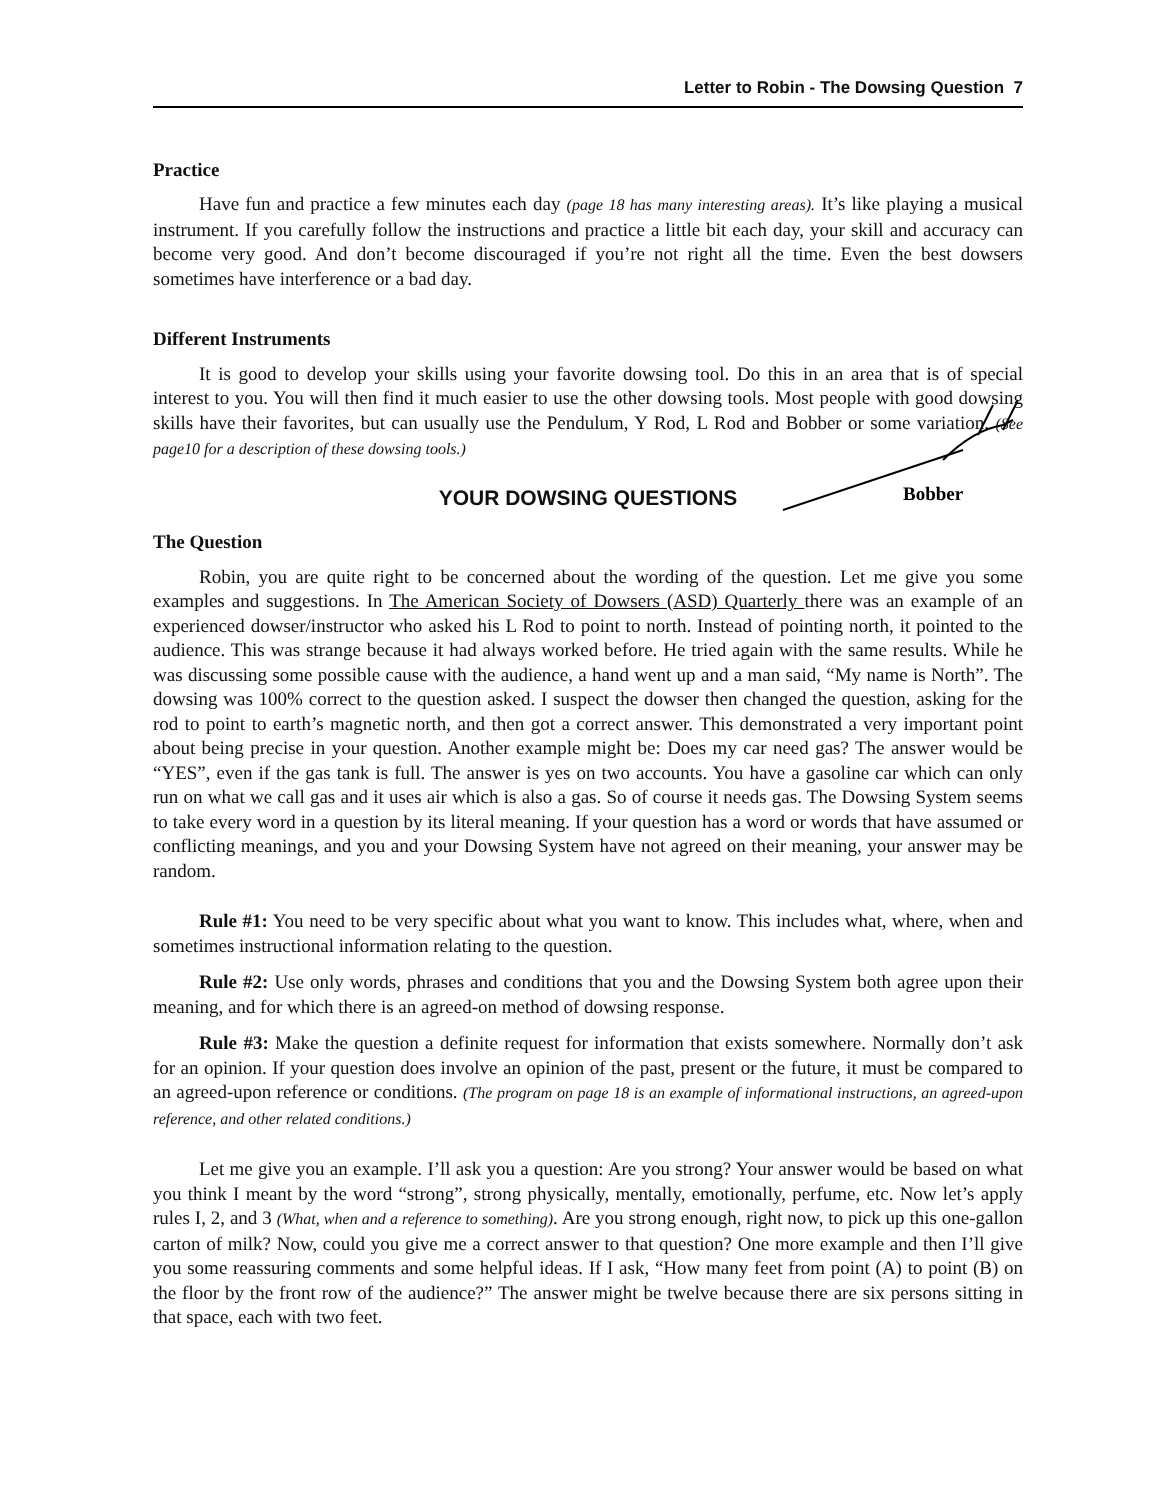Letter to Robin - The Dowsing Question 7
Practice
Have fun and practice a few minutes each day (page 18 has many interesting areas). It’s like playing a musical instrument. If you carefully follow the instructions and practice a little bit each day, your skill and accuracy can become very good. And don’t become discouraged if you’re not right all the time. Even the best dowsers sometimes have interference or a bad day.
Different Instruments
It is good to develop your skills using your favorite dowsing tool. Do this in an area that is of special interest to you. You will then find it much easier to use the other dowsing tools. Most people with good dowsing skills have their favorites, but can usually use the Pendulum, Y Rod, L Rod and Bobber or some variation. (See page10 for a description of these dowsing tools.)
YOUR DOWSING QUESTIONS
Bobber
The Question
Robin, you are quite right to be concerned about the wording of the question. Let me give you some examples and suggestions. In The American Society of Dowsers (ASD) Quarterly there was an example of an experienced dowser/instructor who asked his L Rod to point to north. Instead of pointing north, it pointed to the audience. This was strange because it had always worked before. He tried again with the same results. While he was discussing some possible cause with the audience, a hand went up and a man said, “My name is North”. The dowsing was 100% correct to the question asked. I suspect the dowser then changed the question, asking for the rod to point to earth’s magnetic north, and then got a correct answer. This demonstrated a very important point about being precise in your question. Another example might be: Does my car need gas? The answer would be “YES”, even if the gas tank is full. The answer is yes on two accounts. You have a gasoline car which can only run on what we call gas and it uses air which is also a gas. So of course it needs gas. The Dowsing System seems to take every word in a question by its literal meaning. If your question has a word or words that have assumed or conflicting meanings, and you and your Dowsing System have not agreed on their meaning, your answer may be random.
Rule #1: You need to be very specific about what you want to know. This includes what, where, when and sometimes instructional information relating to the question.
Rule #2: Use only words, phrases and conditions that you and the Dowsing System both agree upon their meaning, and for which there is an agreed-on method of dowsing response.
Rule #3: Make the question a definite request for information that exists somewhere. Normally don’t ask for an opinion. If your question does involve an opinion of the past, present or the future, it must be compared to an agreed-upon reference or conditions. (The program on page 18 is an example of informational instructions, an agreed-upon reference, and other related conditions.)
Let me give you an example. I’ll ask you a question: Are you strong? Your answer would be based on what you think I meant by the word “strong”, strong physically, mentally, emotionally, perfume, etc. Now let’s apply rules I, 2, and 3 (What, when and a reference to something). Are you strong enough, right now, to pick up this one-gallon carton of milk? Now, could you give me a correct answer to that question? One more example and then I’ll give you some reassuring comments and some helpful ideas. If I ask, “How many feet from point (A) to point (B) on the floor by the front row of the audience?” The answer might be twelve because there are six persons sitting in that space, each with two feet.